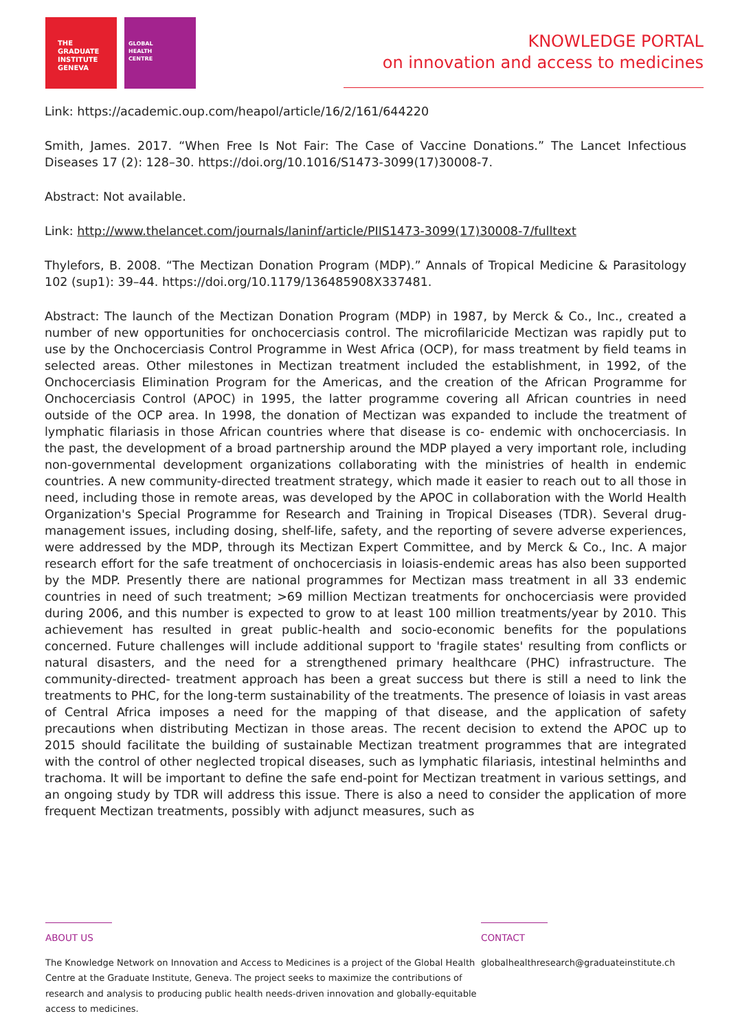THE
GRADUATE
INSTITUTE
GENEVA
GLOBAL
HEALTH
CENTRE
KNOWLEDGE PORTAL
on innovation and access to medicines
Link: https://academic.oup.com/heapol/article/16/2/161/644220
Smith, James. 2017. “When Free Is Not Fair: The Case of Vaccine Donations.” The Lancet Infectious Diseases 17 (2): 128–30. https://doi.org/10.1016/S1473-3099(17)30008-7.
Abstract: Not available.
Link: http://www.thelancet.com/journals/laninf/article/PIIS1473-3099(17)30008-7/fulltext
Thylefors, B. 2008. “The Mectizan Donation Program (MDP).” Annals of Tropical Medicine & Parasitology 102 (sup1): 39–44. https://doi.org/10.1179/136485908X337481.
Abstract: The launch of the Mectizan Donation Program (MDP) in 1987, by Merck & Co., Inc., created a number of new opportunities for onchocerciasis control. The microfilaricide Mectizan was rapidly put to use by the Onchocerciasis Control Programme in West Africa (OCP), for mass treatment by field teams in selected areas. Other milestones in Mectizan treatment included the establishment, in 1992, of the Onchocerciasis Elimination Program for the Americas, and the creation of the African Programme for Onchocerciasis Control (APOC) in 1995, the latter programme covering all African countries in need outside of the OCP area. In 1998, the donation of Mectizan was expanded to include the treatment of lymphatic filariasis in those African countries where that disease is co- endemic with onchocerciasis. In the past, the development of a broad partnership around the MDP played a very important role, including non-governmental development organizations collaborating with the ministries of health in endemic countries. A new community-directed treatment strategy, which made it easier to reach out to all those in need, including those in remote areas, was developed by the APOC in collaboration with the World Health Organization's Special Programme for Research and Training in Tropical Diseases (TDR). Several drug-management issues, including dosing, shelf-life, safety, and the reporting of severe adverse experiences, were addressed by the MDP, through its Mectizan Expert Committee, and by Merck & Co., Inc. A major research effort for the safe treatment of onchocerciasis in loiasis-endemic areas has also been supported by the MDP. Presently there are national programmes for Mectizan mass treatment in all 33 endemic countries in need of such treatment; >69 million Mectizan treatments for onchocerciasis were provided during 2006, and this number is expected to grow to at least 100 million treatments/year by 2010. This achievement has resulted in great public-health and socio-economic benefits for the populations concerned. Future challenges will include additional support to 'fragile states' resulting from conflicts or natural disasters, and the need for a strengthened primary healthcare (PHC) infrastructure. The community-directed- treatment approach has been a great success but there is still a need to link the treatments to PHC, for the long-term sustainability of the treatments. The presence of loiasis in vast areas of Central Africa imposes a need for the mapping of that disease, and the application of safety precautions when distributing Mectizan in those areas. The recent decision to extend the APOC up to 2015 should facilitate the building of sustainable Mectizan treatment programmes that are integrated with the control of other neglected tropical diseases, such as lymphatic filariasis, intestinal helminths and trachoma. It will be important to define the safe end-point for Mectizan treatment in various settings, and an ongoing study by TDR will address this issue. There is also a need to consider the application of more frequent Mectizan treatments, possibly with adjunct measures, such as
ABOUT US
The Knowledge Network on Innovation and Access to Medicines is a project of the Global Health Centre at the Graduate Institute, Geneva. The project seeks to maximize the contributions of research and analysis to producing public health needs-driven innovation and globally-equitable access to medicines.
CONTACT
globalhealthresearch@graduateinstitute.ch